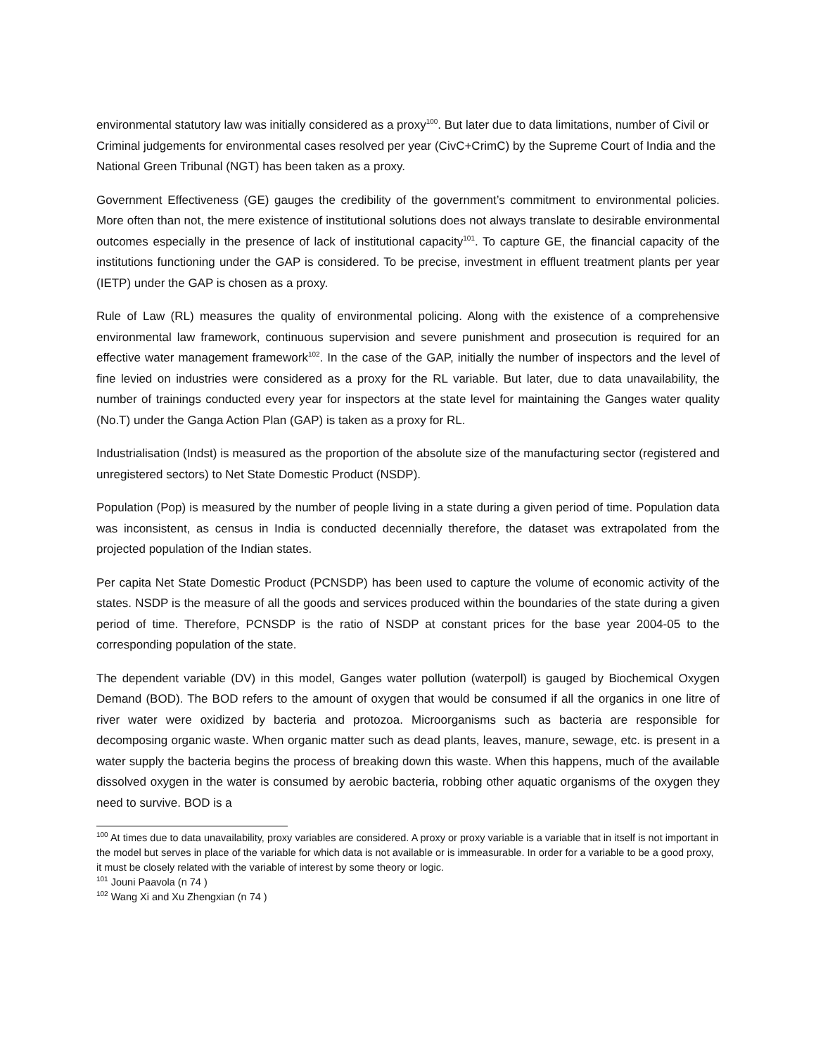environmental statutory law was initially considered as a proxy<sup>100</sup>. But later due to data limitations, number of Civil or Criminal judgements for environmental cases resolved per year (CivC+CrimC) by the Supreme Court of India and the National Green Tribunal (NGT) has been taken as a proxy.
Government Effectiveness (GE) gauges the credibility of the government’s commitment to environmental policies. More often than not, the mere existence of institutional solutions does not always translate to desirable environmental outcomes especially in the presence of lack of institutional capacity<sup>101</sup>. To capture GE, the financial capacity of the institutions functioning under the GAP is considered. To be precise, investment in effluent treatment plants per year (IETP) under the GAP is chosen as a proxy.
Rule of Law (RL) measures the quality of environmental policing. Along with the existence of a comprehensive environmental law framework, continuous supervision and severe punishment and prosecution is required for an effective water management framework<sup>102</sup>. In the case of the GAP, initially the number of inspectors and the level of fine levied on industries were considered as a proxy for the RL variable. But later, due to data unavailability, the number of trainings conducted every year for inspectors at the state level for maintaining the Ganges water quality (No.T) under the Ganga Action Plan (GAP) is taken as a proxy for RL.
Industrialisation (Indst) is measured as the proportion of the absolute size of the manufacturing sector (registered and unregistered sectors) to Net State Domestic Product (NSDP).
Population (Pop) is measured by the number of people living in a state during a given period of time. Population data was inconsistent, as census in India is conducted decennially therefore, the dataset was extrapolated from the projected population of the Indian states.
Per capita Net State Domestic Product (PCNSDP) has been used to capture the volume of economic activity of the states. NSDP is the measure of all the goods and services produced within the boundaries of the state during a given period of time. Therefore, PCNSDP is the ratio of NSDP at constant prices for the base year 2004-05 to the corresponding population of the state.
The dependent variable (DV) in this model, Ganges water pollution (waterpoll) is gauged by Biochemical Oxygen Demand (BOD). The BOD refers to the amount of oxygen that would be consumed if all the organics in one litre of river water were oxidized by bacteria and protozoa. Microorganisms such as bacteria are responsible for decomposing organic waste. When organic matter such as dead plants, leaves, manure, sewage, etc. is present in a water supply the bacteria begins the process of breaking down this waste. When this happens, much of the available dissolved oxygen in the water is consumed by aerobic bacteria, robbing other aquatic organisms of the oxygen they need to survive. BOD is a
<sup>100</sup> At times due to data unavailability, proxy variables are considered. A proxy or proxy variable is a variable that in itself is not important in the model but serves in place of the variable for which data is not available or is immeasurable. In order for a variable to be a good proxy, it must be closely related with the variable of interest by some theory or logic.
<sup>101</sup> Jouni Paavola (n 74 )
<sup>102</sup> Wang Xi and Xu Zhengxian (n 74 )